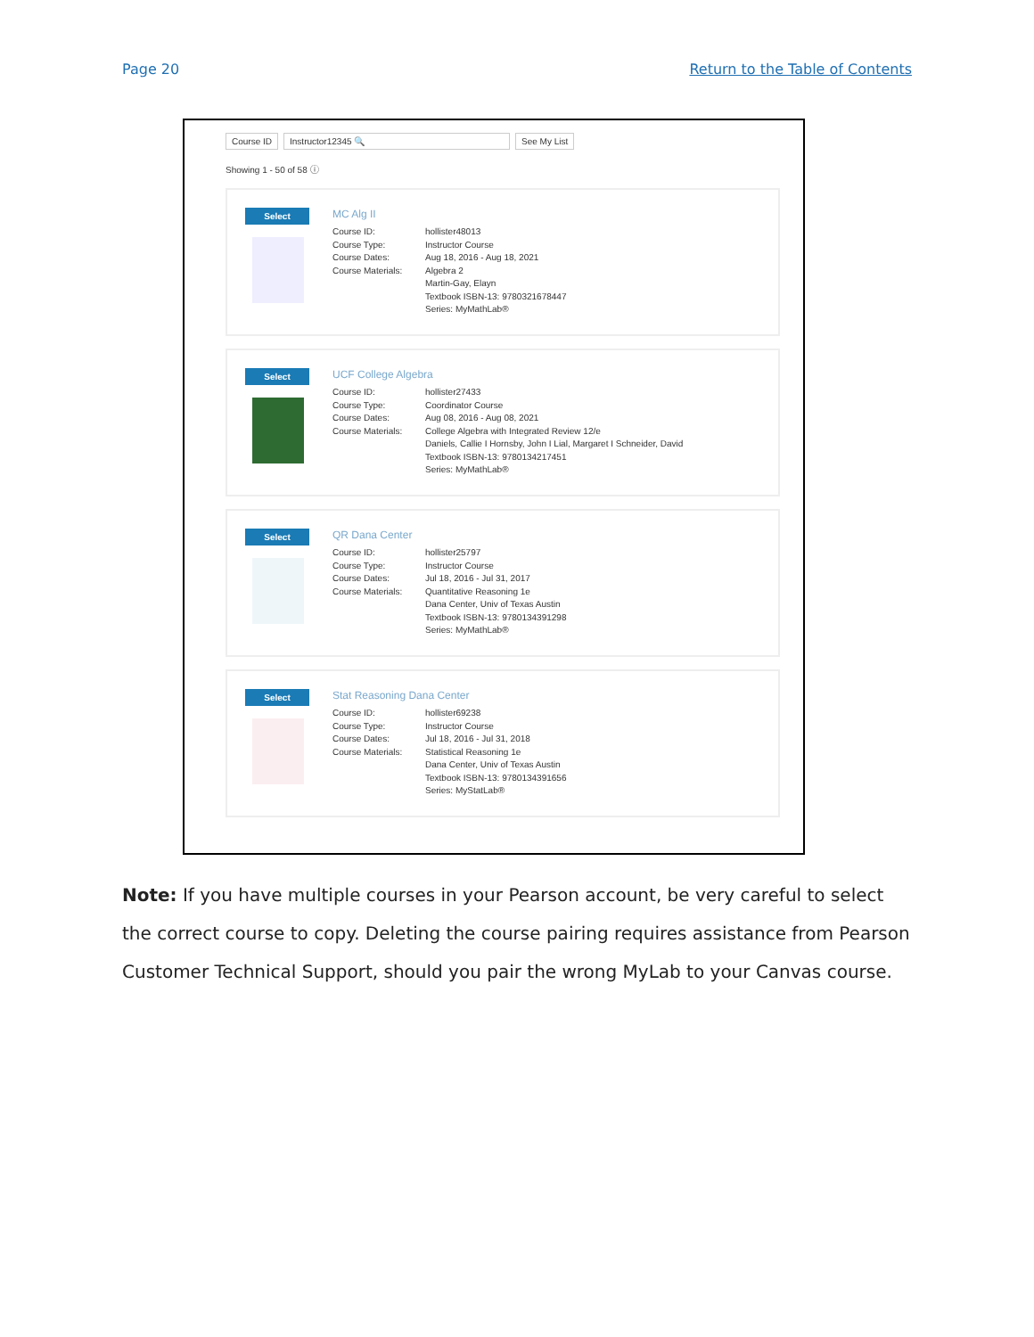Page 20 Return to the Table of Contents
Course ID Instructor12345 🔍 See My List
Showing 1 - 50 of 58 ⓘ
Select
MC Alg II
Course ID: hollister48013 Course Type: Instructor Course Course Dates: Aug 18, 2016 - Aug 18, 2021 Course Materials: Algebra 2 Martin-Gay, Elayn Textbook ISBN-13: 9780321678447 Series: MyMathLab®
Select
UCF College Algebra
Course ID: hollister27433 Course Type: Coordinator Course Course Dates: Aug 08, 2016 - Aug 08, 2021 Course Materials: College Algebra with Integrated Review 12/e Daniels, Callie I Hornsby, John I Lial, Margaret I Schneider, David Textbook ISBN-13: 9780134217451 Series: MyMathLab®
Select
QR Dana Center
Course ID: hollister25797 Course Type: Instructor Course Course Dates: Jul 18, 2016 - Jul 31, 2017 Course Materials: Quantitative Reasoning 1e Dana Center, Univ of Texas Austin Textbook ISBN-13: 9780134391298 Series: MyMathLab®
Select
Stat Reasoning Dana Center
Course ID: hollister69238 Course Type: Instructor Course Course Dates: Jul 18, 2016 - Jul 31, 2018 Course Materials: Statistical Reasoning 1e Dana Center, Univ of Texas Austin Textbook ISBN-13: 9780134391656 Series: MyStatLab®
Note: If you have multiple courses in your Pearson account, be very careful to select the correct course to copy. Deleting the course pairing requires assistance from Pearson Customer Technical Support, should you pair the wrong MyLab to your Canvas course.